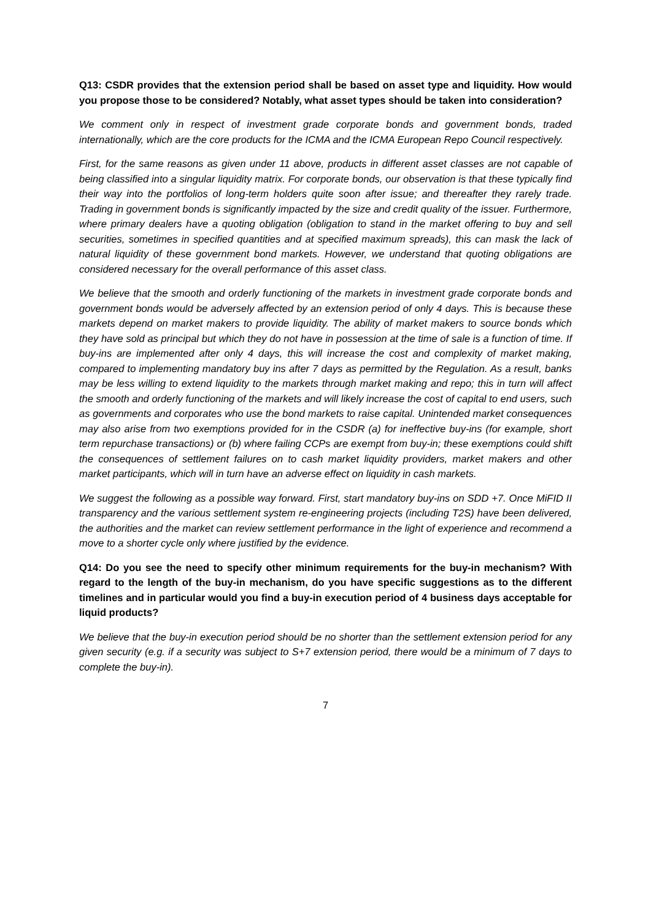Q13: CSDR provides that the extension period shall be based on asset type and liquidity. How would you propose those to be considered? Notably, what asset types should be taken into consideration?
We comment only in respect of investment grade corporate bonds and government bonds, traded internationally, which are the core products for the ICMA and the ICMA European Repo Council respectively.
First, for the same reasons as given under 11 above, products in different asset classes are not capable of being classified into a singular liquidity matrix. For corporate bonds, our observation is that these typically find their way into the portfolios of long-term holders quite soon after issue; and thereafter they rarely trade. Trading in government bonds is significantly impacted by the size and credit quality of the issuer. Furthermore, where primary dealers have a quoting obligation (obligation to stand in the market offering to buy and sell securities, sometimes in specified quantities and at specified maximum spreads), this can mask the lack of natural liquidity of these government bond markets. However, we understand that quoting obligations are considered necessary for the overall performance of this asset class.
We believe that the smooth and orderly functioning of the markets in investment grade corporate bonds and government bonds would be adversely affected by an extension period of only 4 days. This is because these markets depend on market makers to provide liquidity. The ability of market makers to source bonds which they have sold as principal but which they do not have in possession at the time of sale is a function of time. If buy-ins are implemented after only 4 days, this will increase the cost and complexity of market making, compared to implementing mandatory buy ins after 7 days as permitted by the Regulation. As a result, banks may be less willing to extend liquidity to the markets through market making and repo; this in turn will affect the smooth and orderly functioning of the markets and will likely increase the cost of capital to end users, such as governments and corporates who use the bond markets to raise capital. Unintended market consequences may also arise from two exemptions provided for in the CSDR (a) for ineffective buy-ins (for example, short term repurchase transactions) or (b) where failing CCPs are exempt from buy-in; these exemptions could shift the consequences of settlement failures on to cash market liquidity providers, market makers and other market participants, which will in turn have an adverse effect on liquidity in cash markets.
We suggest the following as a possible way forward. First, start mandatory buy-ins on SDD +7. Once MiFID II transparency and the various settlement system re-engineering projects (including T2S) have been delivered, the authorities and the market can review settlement performance in the light of experience and recommend a move to a shorter cycle only where justified by the evidence.
Q14: Do you see the need to specify other minimum requirements for the buy-in mechanism? With regard to the length of the buy-in mechanism, do you have specific suggestions as to the different timelines and in particular would you find a buy-in execution period of 4 business days acceptable for liquid products?
We believe that the buy-in execution period should be no shorter than the settlement extension period for any given security (e.g. if a security was subject to S+7 extension period, there would be a minimum of 7 days to complete the buy-in).
7